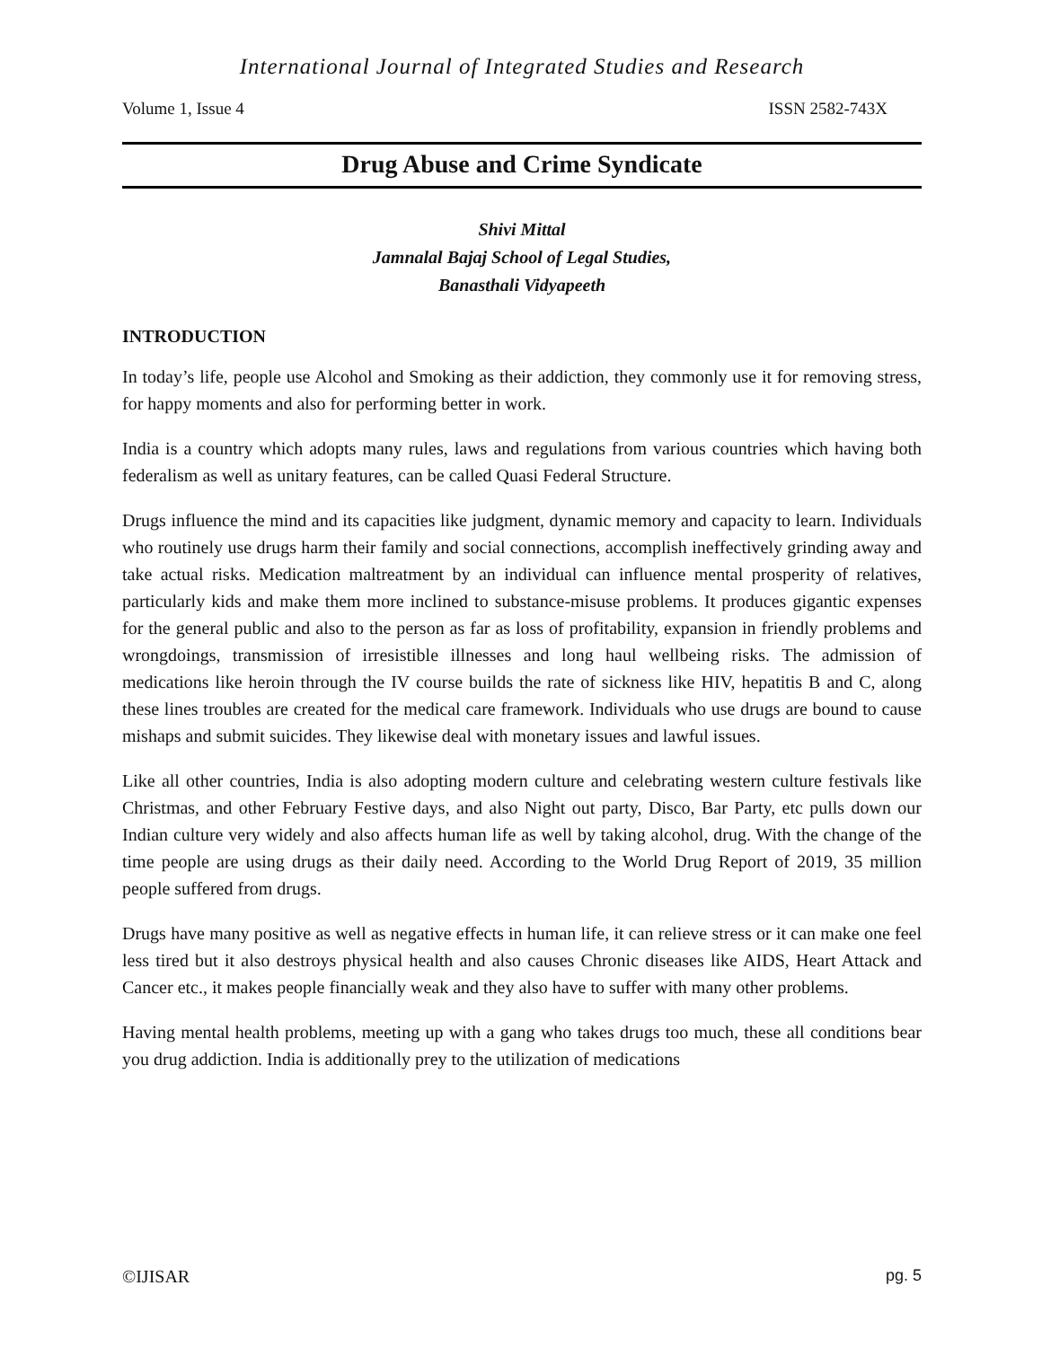International Journal of Integrated Studies and Research
Volume 1, Issue 4 ISSN 2582-743X
Drug Abuse and Crime Syndicate
Shivi Mittal
Jamnalal Bajaj School of Legal Studies,
Banasthali Vidyapeeth
INTRODUCTION
In today’s life, people use Alcohol and Smoking as their addiction, they commonly use it for removing stress, for happy moments and also for performing better in work.
India is a country which adopts many rules, laws and regulations from various countries which having both federalism as well as unitary features, can be called Quasi Federal Structure.
Drugs influence the mind and its capacities like judgment, dynamic memory and capacity to learn. Individuals who routinely use drugs harm their family and social connections, accomplish ineffectively grinding away and take actual risks. Medication maltreatment by an individual can influence mental prosperity of relatives, particularly kids and make them more inclined to substance-misuse problems. It produces gigantic expenses for the general public and also to the person as far as loss of profitability, expansion in friendly problems and wrongdoings, transmission of irresistible illnesses and long haul wellbeing risks. The admission of medications like heroin through the IV course builds the rate of sickness like HIV, hepatitis B and C, along these lines troubles are created for the medical care framework. Individuals who use drugs are bound to cause mishaps and submit suicides. They likewise deal with monetary issues and lawful issues.
Like all other countries, India is also adopting modern culture and celebrating western culture festivals like Christmas, and other February Festive days, and also Night out party, Disco, Bar Party, etc pulls down our Indian culture very widely and also affects human life as well by taking alcohol, drug. With the change of the time people are using drugs as their daily need. According to the World Drug Report of 2019, 35 million people suffered from drugs.
Drugs have many positive as well as negative effects in human life, it can relieve stress or it can make one feel less tired but it also destroys physical health and also causes Chronic diseases like AIDS, Heart Attack and Cancer etc., it makes people financially weak and they also have to suffer with many other problems.
Having mental health problems, meeting up with a gang who takes drugs too much, these all conditions bear you drug addiction. India is additionally prey to the utilization of medications
©IJISAR pg. 5